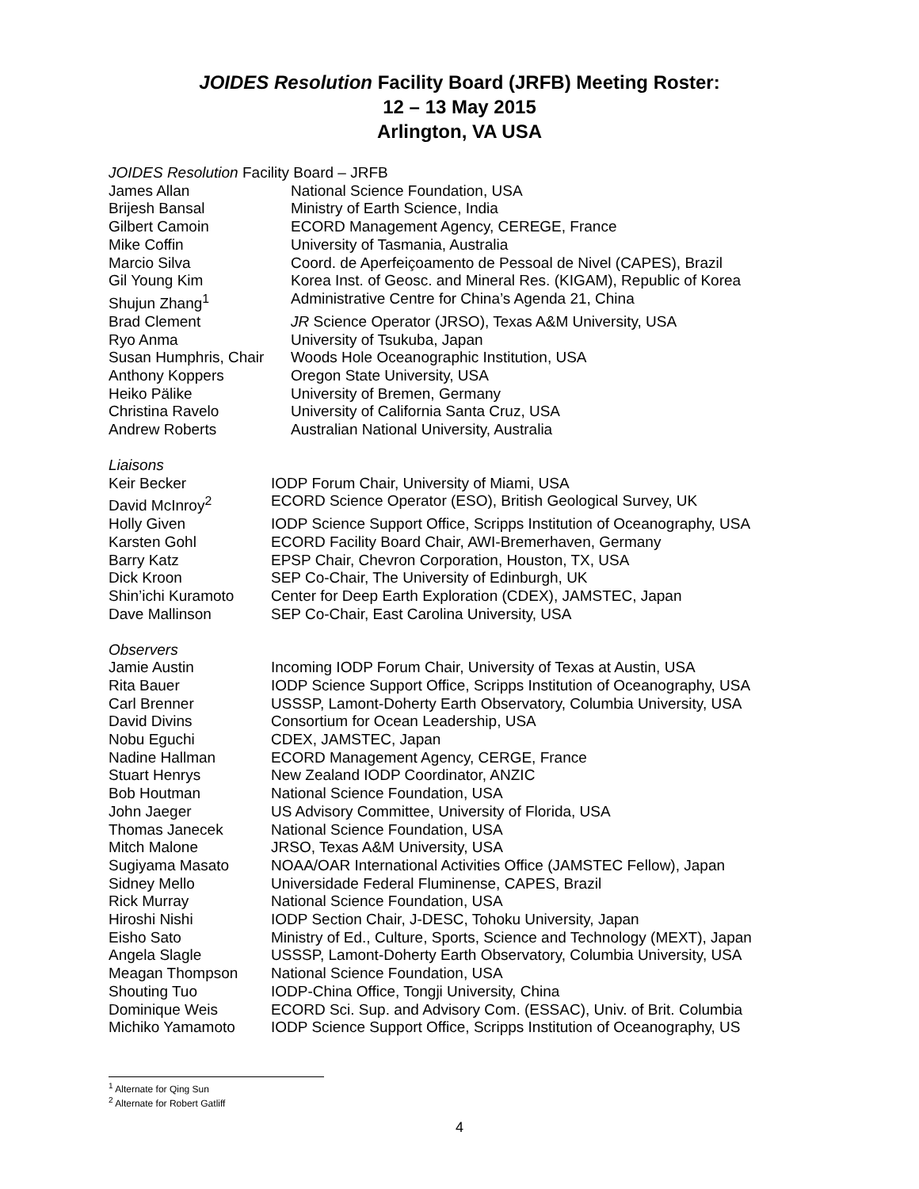JOIDES Resolution Facility Board (JRFB) Meeting Roster:
12 – 13 May 2015
Arlington, VA USA
| JOIDES Resolution Facility Board – JRFB | |
| James Allan | National Science Foundation, USA |
| Brijesh Bansal | Ministry of Earth Science, India |
| Gilbert Camoin | ECORD Management Agency, CEREGE, France |
| Mike Coffin | University of Tasmania, Australia |
| Marcio Silva | Coord. de Aperfeiçoamento de Pessoal de Nivel (CAPES), Brazil |
| Gil Young Kim | Korea Inst. of Geosc. and Mineral Res. (KIGAM), Republic of Korea |
| Shujun Zhang<sup>1</sup> | Administrative Centre for China’s Agenda 21, China |
| Brad Clement | JR Science Operator (JRSO), Texas A&M University, USA |
| Ryo Anma | University of Tsukuba, Japan |
| Susan Humphris, Chair | Woods Hole Oceanographic Institution, USA |
| Anthony Koppers | Oregon State University, USA |
| Heiko Pälike | University of Bremen, Germany |
| Christina Ravelo | University of California Santa Cruz, USA |
| Andrew Roberts | Australian National University, Australia |
| Liaisons | |
| Keir Becker | IODP Forum Chair, University of Miami, USA |
| David McInroy<sup>2</sup> | ECORD Science Operator (ESO), British Geological Survey, UK |
| Holly Given | IODP Science Support Office, Scripps Institution of Oceanography, USA |
| Karsten Gohl | ECORD Facility Board Chair, AWI-Bremerhaven, Germany |
| Barry Katz | EPSP Chair, Chevron Corporation, Houston, TX, USA |
| Dick Kroon | SEP Co-Chair, The University of Edinburgh, UK |
| Shin’ichi Kuramoto | Center for Deep Earth Exploration (CDEX), JAMSTEC, Japan |
| Dave Mallinson | SEP Co-Chair, East Carolina University, USA |
| Observers | |
| Jamie Austin | Incoming IODP Forum Chair, University of Texas at Austin, USA |
| Rita Bauer | IODP Science Support Office, Scripps Institution of Oceanography, USA |
| Carl Brenner | USSSP, Lamont-Doherty Earth Observatory, Columbia University, USA |
| David Divins | Consortium for Ocean Leadership, USA |
| Nobu Eguchi | CDEX, JAMSTEC, Japan |
| Nadine Hallman | ECORD Management Agency, CERGE, France |
| Stuart Henrys | New Zealand IODP Coordinator, ANZIC |
| Bob Houtman | National Science Foundation, USA |
| John Jaeger | US Advisory Committee, University of Florida, USA |
| Thomas Janecek | National Science Foundation, USA |
| Mitch Malone | JRSO, Texas A&M University, USA |
| Sugiyama Masato | NOAA/OAR International Activities Office (JAMSTEC Fellow), Japan |
| Sidney Mello | Universidade Federal Fluminense, CAPES, Brazil |
| Rick Murray | National Science Foundation, USA |
| Hiroshi Nishi | IODP Section Chair, J-DESC, Tohoku University, Japan |
| Eisho Sato | Ministry of Ed., Culture, Sports, Science and Technology (MEXT), Japan |
| Angela Slagle | USSSP, Lamont-Doherty Earth Observatory, Columbia University, USA |
| Meagan Thompson | National Science Foundation, USA |
| Shouting Tuo | IODP-China Office, Tongji University, China |
| Dominique Weis | ECORD Sci. Sup. and Advisory Com. (ESSAC), Univ. of Brit. Columbia |
| Michiko Yamamoto | IODP Science Support Office, Scripps Institution of Oceanography, US |
<sup>1</sup> Alternate for Qing Sun
<sup>2</sup> Alternate for Robert Gatliff
4